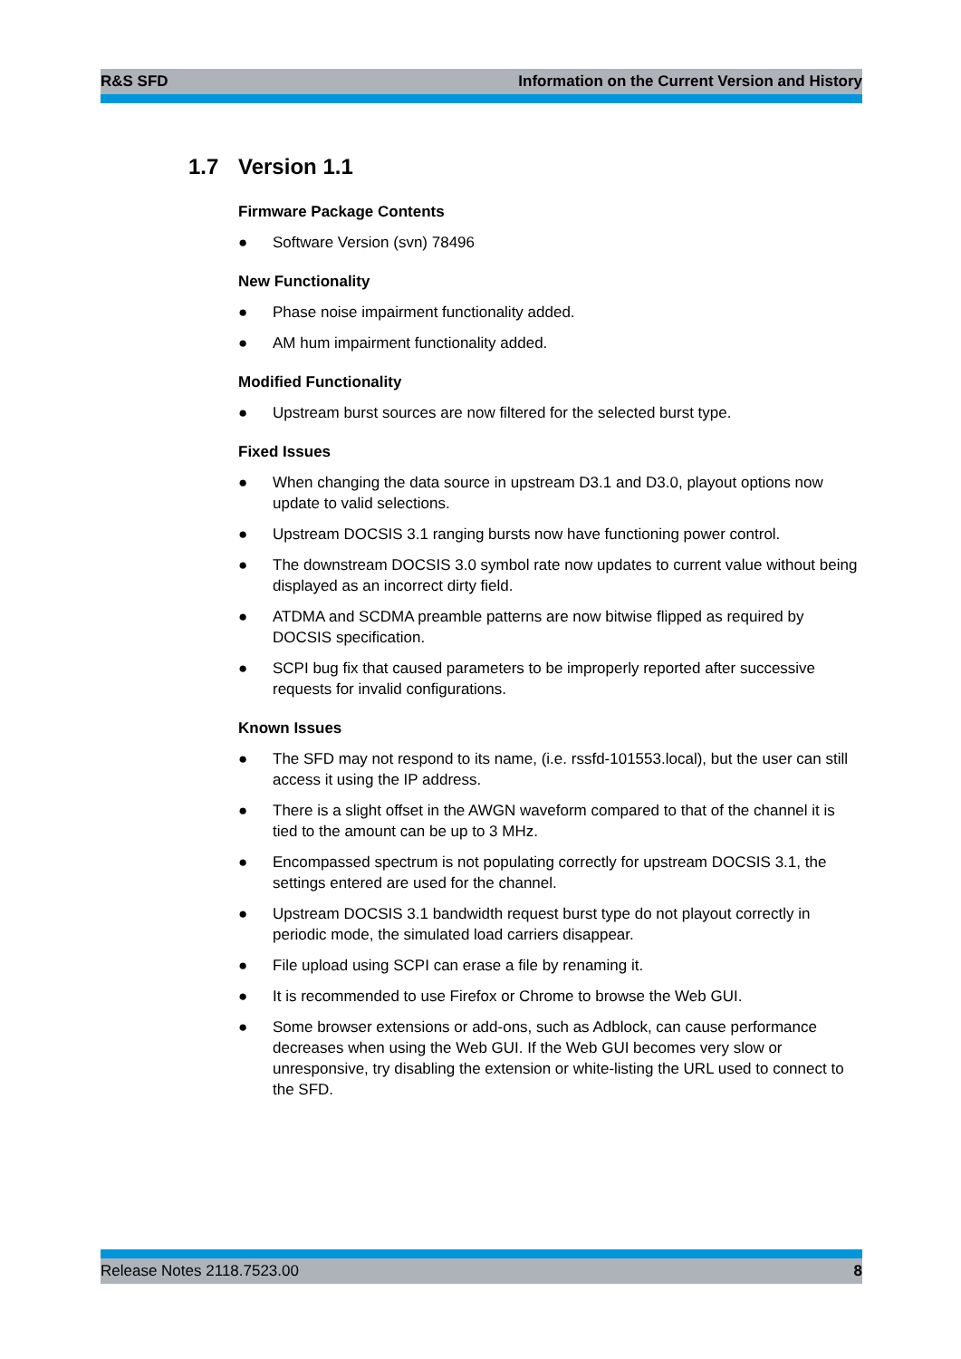R&S SFD Information on the Current Version and History
1.7 Version 1.1
Firmware Package Contents
● Software Version (svn) 78496
New Functionality
● Phase noise impairment functionality added.
● AM hum impairment functionality added.
Modified Functionality
● Upstream burst sources are now filtered for the selected burst type.
Fixed Issues
● When changing the data source in upstream D3.1 and D3.0, playout options now update to valid selections.
● Upstream DOCSIS 3.1 ranging bursts now have functioning power control.
● The downstream DOCSIS 3.0 symbol rate now updates to current value without being displayed as an incorrect dirty field.
● ATDMA and SCDMA preamble patterns are now bitwise flipped as required by DOCSIS specification.
● SCPI bug fix that caused parameters to be improperly reported after successive requests for invalid configurations.
Known Issues
● The SFD may not respond to its name, (i.e. rssfd-101553.local), but the user can still access it using the IP address.
● There is a slight offset in the AWGN waveform compared to that of the channel it is tied to the amount can be up to 3 MHz.
● Encompassed spectrum is not populating correctly for upstream DOCSIS 3.1, the settings entered are used for the channel.
● Upstream DOCSIS 3.1 bandwidth request burst type do not playout correctly in periodic mode, the simulated load carriers disappear.
● File upload using SCPI can erase a file by renaming it.
● It is recommended to use Firefox or Chrome to browse the Web GUI.
● Some browser extensions or add-ons, such as Adblock, can cause performance decreases when using the Web GUI. If the Web GUI becomes very slow or unresponsive, try disabling the extension or white-listing the URL used to connect to the SFD.
Release Notes 2118.7523.00 8